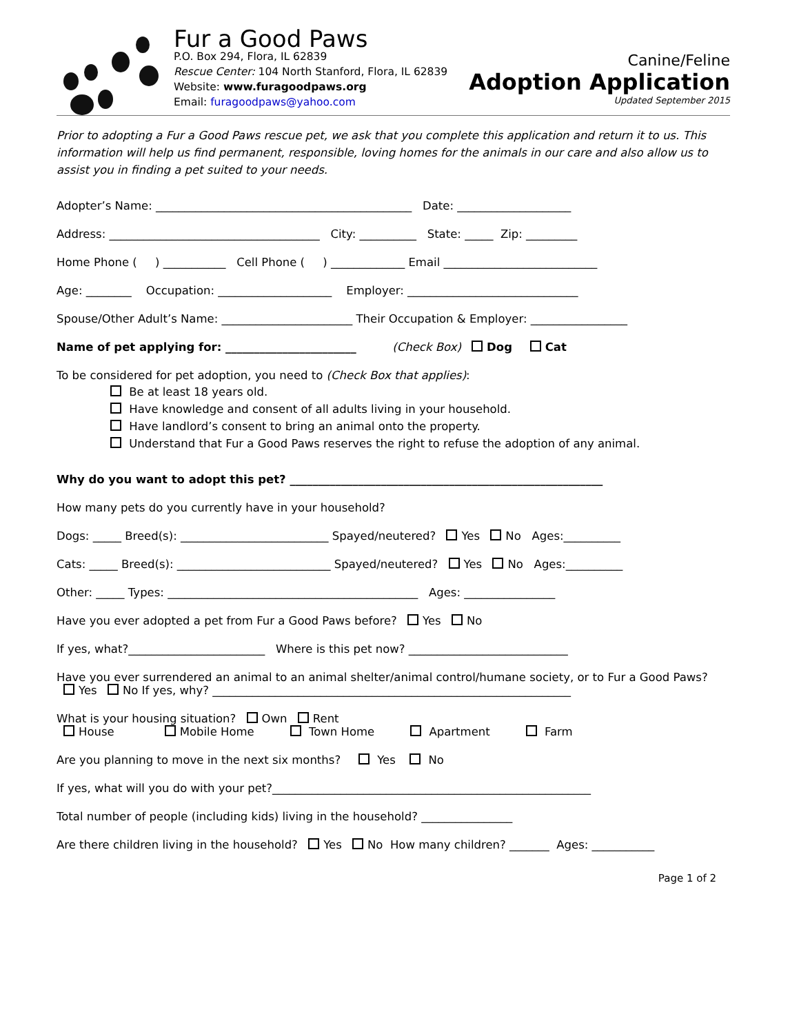Fur a Good Paws
P.O. Box 294, Flora, IL 62839
Rescue Center: 104 North Stanford, Flora, IL 62839
Website: www.furagoodpaws.org
Email: furagoodpaws@yahoo.com
Canine/Feline
Adoption Application
Updated September 2015
Prior to adopting a Fur a Good Paws rescue pet, we ask that you complete this application and return it to us. This information will help us find permanent, responsible, loving homes for the animals in our care and also allow us to assist you in finding a pet suited to your needs.
Adopter’s Name: _____________________________________________ Date: ____________________
Address: _____________________________________ City: __________ State: _____ Zip: _________
Home Phone ( ) ___________ Cell Phone ( ) _____________ Email ___________________________
Age: ________ Occupation: ____________________ Employer: ______________________________
Spouse/Other Adult’s Name: _______________________ Their Occupation & Employer: _________________
Name of pet applying for: _______________________ (Check Box) Dog Cat
To be considered for pet adoption, you need to (Check Box that applies):
Be at least 18 years old.
Have knowledge and consent of all adults living in your household.
Have landlord’s consent to bring an animal onto the property.
Understand that Fur a Good Paws reserves the right to refuse the adoption of any animal.
Why do you want to adopt this pet? _______________________________________________________
How many pets do you currently have in your household?
Dogs: _____ Breed(s): __________________________ Spayed/neutered? Yes No Ages:__________
Cats: _____ Breed(s): ___________________________ Spayed/neutered? Yes No Ages:__________
Other: _____ Types: ____________________________________________ Ages: ________________
Have you ever adopted a pet from Fur a Good Paws before? Yes No
If yes, what?________________________ Where is this pet now? ____________________________
Have you ever surrendered an animal to an animal shelter/animal control/humane society, or to Fur a Good Paws?
Yes No If yes, why? _______________________________________________________________
What is your housing situation? Own Rent
House Mobile Home Town Home Apartment Farm
Are you planning to move in the next six months? Yes No
If yes, what will you do with your pet?________________________________________________________
Total number of people (including kids) living in the household? ________________
Are there children living in the household? Yes No How many children? _______ Ages: ___________
Page 1 of 2